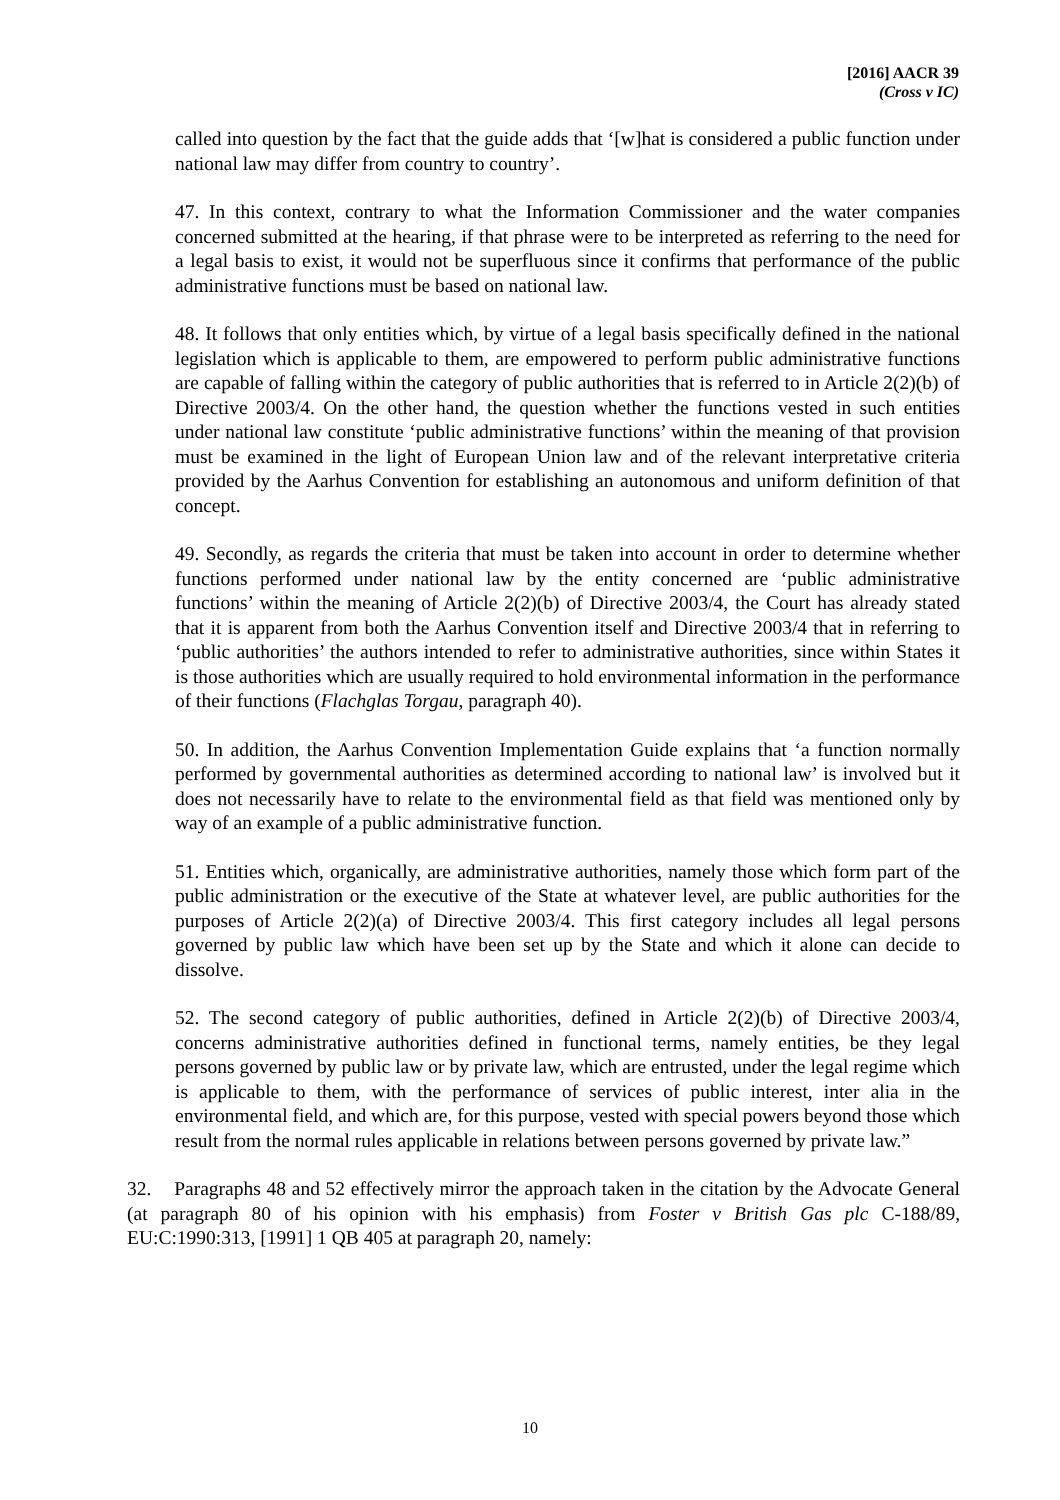[2016] AACR 39
(Cross v IC)
called into question by the fact that the guide adds that ‘[w]hat is considered a public function under national law may differ from country to country’.
47. In this context, contrary to what the Information Commissioner and the water companies concerned submitted at the hearing, if that phrase were to be interpreted as referring to the need for a legal basis to exist, it would not be superfluous since it confirms that performance of the public administrative functions must be based on national law.
48. It follows that only entities which, by virtue of a legal basis specifically defined in the national legislation which is applicable to them, are empowered to perform public administrative functions are capable of falling within the category of public authorities that is referred to in Article 2(2)(b) of Directive 2003/4. On the other hand, the question whether the functions vested in such entities under national law constitute ‘public administrative functions’ within the meaning of that provision must be examined in the light of European Union law and of the relevant interpretative criteria provided by the Aarhus Convention for establishing an autonomous and uniform definition of that concept.
49. Secondly, as regards the criteria that must be taken into account in order to determine whether functions performed under national law by the entity concerned are ‘public administrative functions’ within the meaning of Article 2(2)(b) of Directive 2003/4, the Court has already stated that it is apparent from both the Aarhus Convention itself and Directive 2003/4 that in referring to ‘public authorities’ the authors intended to refer to administrative authorities, since within States it is those authorities which are usually required to hold environmental information in the performance of their functions (Flachglas Torgau, paragraph 40).
50. In addition, the Aarhus Convention Implementation Guide explains that ‘a function normally performed by governmental authorities as determined according to national law’ is involved but it does not necessarily have to relate to the environmental field as that field was mentioned only by way of an example of a public administrative function.
51. Entities which, organically, are administrative authorities, namely those which form part of the public administration or the executive of the State at whatever level, are public authorities for the purposes of Article 2(2)(a) of Directive 2003/4. This first category includes all legal persons governed by public law which have been set up by the State and which it alone can decide to dissolve.
52. The second category of public authorities, defined in Article 2(2)(b) of Directive 2003/4, concerns administrative authorities defined in functional terms, namely entities, be they legal persons governed by public law or by private law, which are entrusted, under the legal regime which is applicable to them, with the performance of services of public interest, inter alia in the environmental field, and which are, for this purpose, vested with special powers beyond those which result from the normal rules applicable in relations between persons governed by private law.”
32. Paragraphs 48 and 52 effectively mirror the approach taken in the citation by the Advocate General (at paragraph 80 of his opinion with his emphasis) from Foster v British Gas plc C-188/89, EU:C:1990:313, [1991] 1 QB 405 at paragraph 20, namely:
10